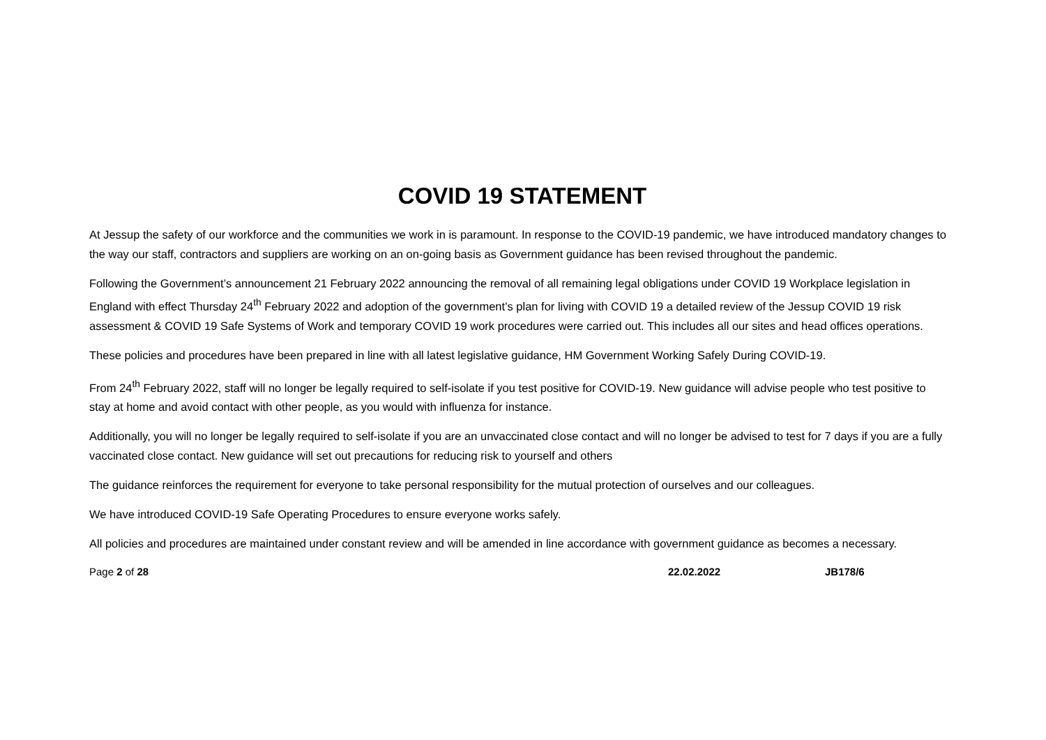COVID 19 STATEMENT
At Jessup the safety of our workforce and the communities we work in is paramount. In response to the COVID-19 pandemic, we have introduced mandatory changes to the way our staff, contractors and suppliers are working on an on-going basis as Government guidance has been revised throughout the pandemic.
Following the Government’s announcement 21 February 2022 announcing the removal of all remaining legal obligations under COVID 19 Workplace legislation in England with effect Thursday 24<sup>th</sup> February 2022 and adoption of the government’s plan for living with COVID 19 a detailed review of the Jessup COVID 19 risk assessment & COVID 19 Safe Systems of Work and temporary COVID 19 work procedures were carried out. This includes all our sites and head offices operations.
These policies and procedures have been prepared in line with all latest legislative guidance, HM Government Working Safely During COVID-19.
From 24<sup>th</sup> February 2022, staff will no longer be legally required to self-isolate if you test positive for COVID-19. New guidance will advise people who test positive to stay at home and avoid contact with other people, as you would with influenza for instance.
Additionally, you will no longer be legally required to self-isolate if you are an unvaccinated close contact and will no longer be advised to test for 7 days if you are a fully vaccinated close contact. New guidance will set out precautions for reducing risk to yourself and others
The guidance reinforces the requirement for everyone to take personal responsibility for the mutual protection of ourselves and our colleagues.
We have introduced COVID-19 Safe Operating Procedures to ensure everyone works safely.
All policies and procedures are maintained under constant review and will be amended in line accordance with government guidance as becomes a necessary.
Page 2 of 28 22.02.2022 JB178/6